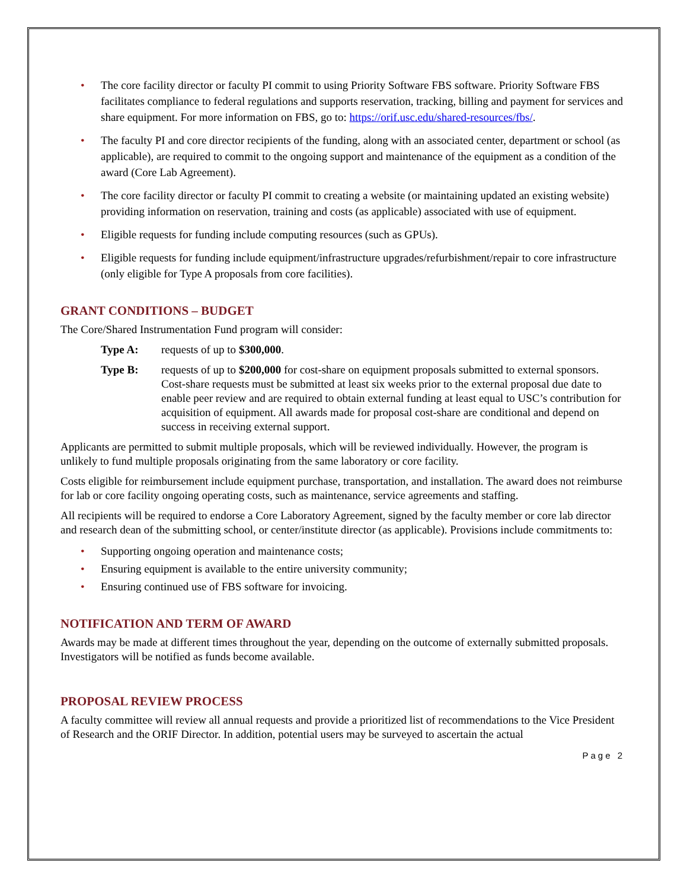• The core facility director or faculty PI commit to using Priority Software FBS software. Priority Software FBS facilitates compliance to federal regulations and supports reservation, tracking, billing and payment for services and share equipment. For more information on FBS, go to: https://orif.usc.edu/shared-resources/fbs/.
• The faculty PI and core director recipients of the funding, along with an associated center, department or school (as applicable), are required to commit to the ongoing support and maintenance of the equipment as a condition of the award (Core Lab Agreement).
• The core facility director or faculty PI commit to creating a website (or maintaining updated an existing website) providing information on reservation, training and costs (as applicable) associated with use of equipment.
• Eligible requests for funding include computing resources (such as GPUs).
• Eligible requests for funding include equipment/infrastructure upgrades/refurbishment/repair to core infrastructure (only eligible for Type A proposals from core facilities).
GRANT CONDITIONS – BUDGET
The Core/Shared Instrumentation Fund program will consider:
Type A: requests of up to $300,000.
Type B: requests of up to $200,000 for cost-share on equipment proposals submitted to external sponsors. Cost-share requests must be submitted at least six weeks prior to the external proposal due date to enable peer review and are required to obtain external funding at least equal to USC’s contribution for acquisition of equipment. All awards made for proposal cost-share are conditional and depend on success in receiving external support.
Applicants are permitted to submit multiple proposals, which will be reviewed individually. However, the program is unlikely to fund multiple proposals originating from the same laboratory or core facility.
Costs eligible for reimbursement include equipment purchase, transportation, and installation. The award does not reimburse for lab or core facility ongoing operating costs, such as maintenance, service agreements and staffing.
All recipients will be required to endorse a Core Laboratory Agreement, signed by the faculty member or core lab director and research dean of the submitting school, or center/institute director (as applicable). Provisions include commitments to:
• Supporting ongoing operation and maintenance costs;
• Ensuring equipment is available to the entire university community;
• Ensuring continued use of FBS software for invoicing.
NOTIFICATION AND TERM OF AWARD
Awards may be made at different times throughout the year, depending on the outcome of externally submitted proposals. Investigators will be notified as funds become available.
PROPOSAL REVIEW PROCESS
A faculty committee will review all annual requests and provide a prioritized list of recommendations to the Vice President of Research and the ORIF Director. In addition, potential users may be surveyed to ascertain the actual
Page 2